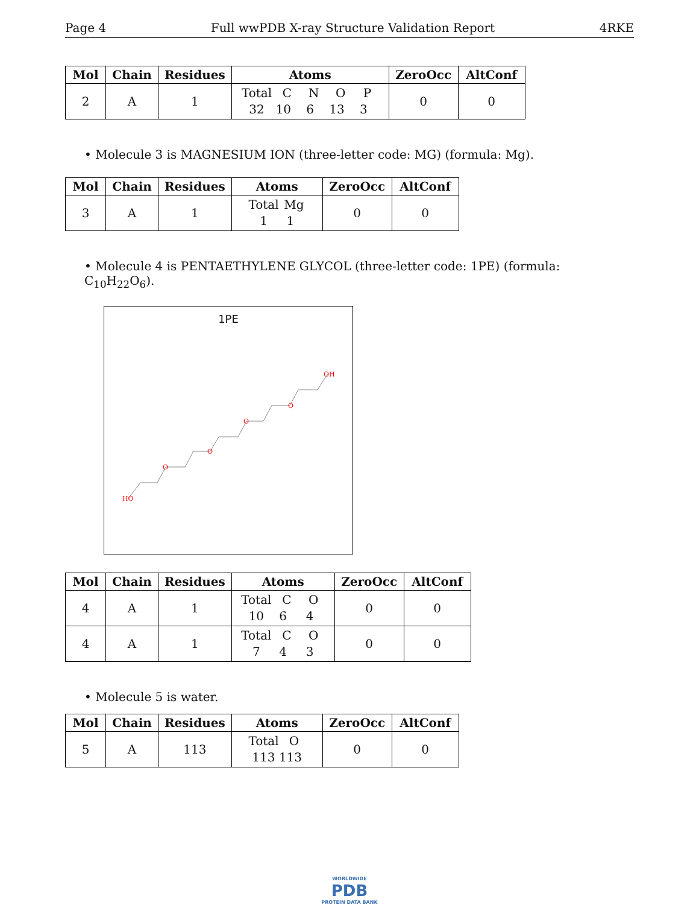Page 4 Full wwPDB X-ray Structure Validation Report 4RKE
| Mol | Chain | Residues | Atoms | ZeroOcc | AltConf |
| --- | --- | --- | --- | --- | --- |
| 2 | A | 1 | Total C N O P 32 10 6 13 3 | 0 | 0 |
• Molecule 3 is MAGNESIUM ION (three-letter code: MG) (formula: Mg).
| Mol | Chain | Residues | Atoms | ZeroOcc | AltConf |
| --- | --- | --- | --- | --- | --- |
| 3 | A | 1 | Total Mg 1 1 | 0 | 0 |
• Molecule 4 is PENTAETHYLENE GLYCOL (three-letter code: 1PE) (formula: C<sub>10</sub>H<sub>22</sub>O<sub>6</sub>).
1PE
HO
O
O
O
O
OH
| Mol | Chain | Residues | Atoms | ZeroOcc | AltConf |
| --- | --- | --- | --- | --- | --- |
| 4 | A | 1 | Total C O 10 6 4 | 0 | 0 |
| 4 | A | 1 | Total C O 7 4 3 | 0 | 0 |
• Molecule 5 is water.
| Mol | Chain | Residues | Atoms | ZeroOcc | AltConf |
| --- | --- | --- | --- | --- | --- |
| 5 | A | 113 | Total O 113 113 | 0 | 0 |
WORLDWIDE
PDB
PROTEIN DATA BANK